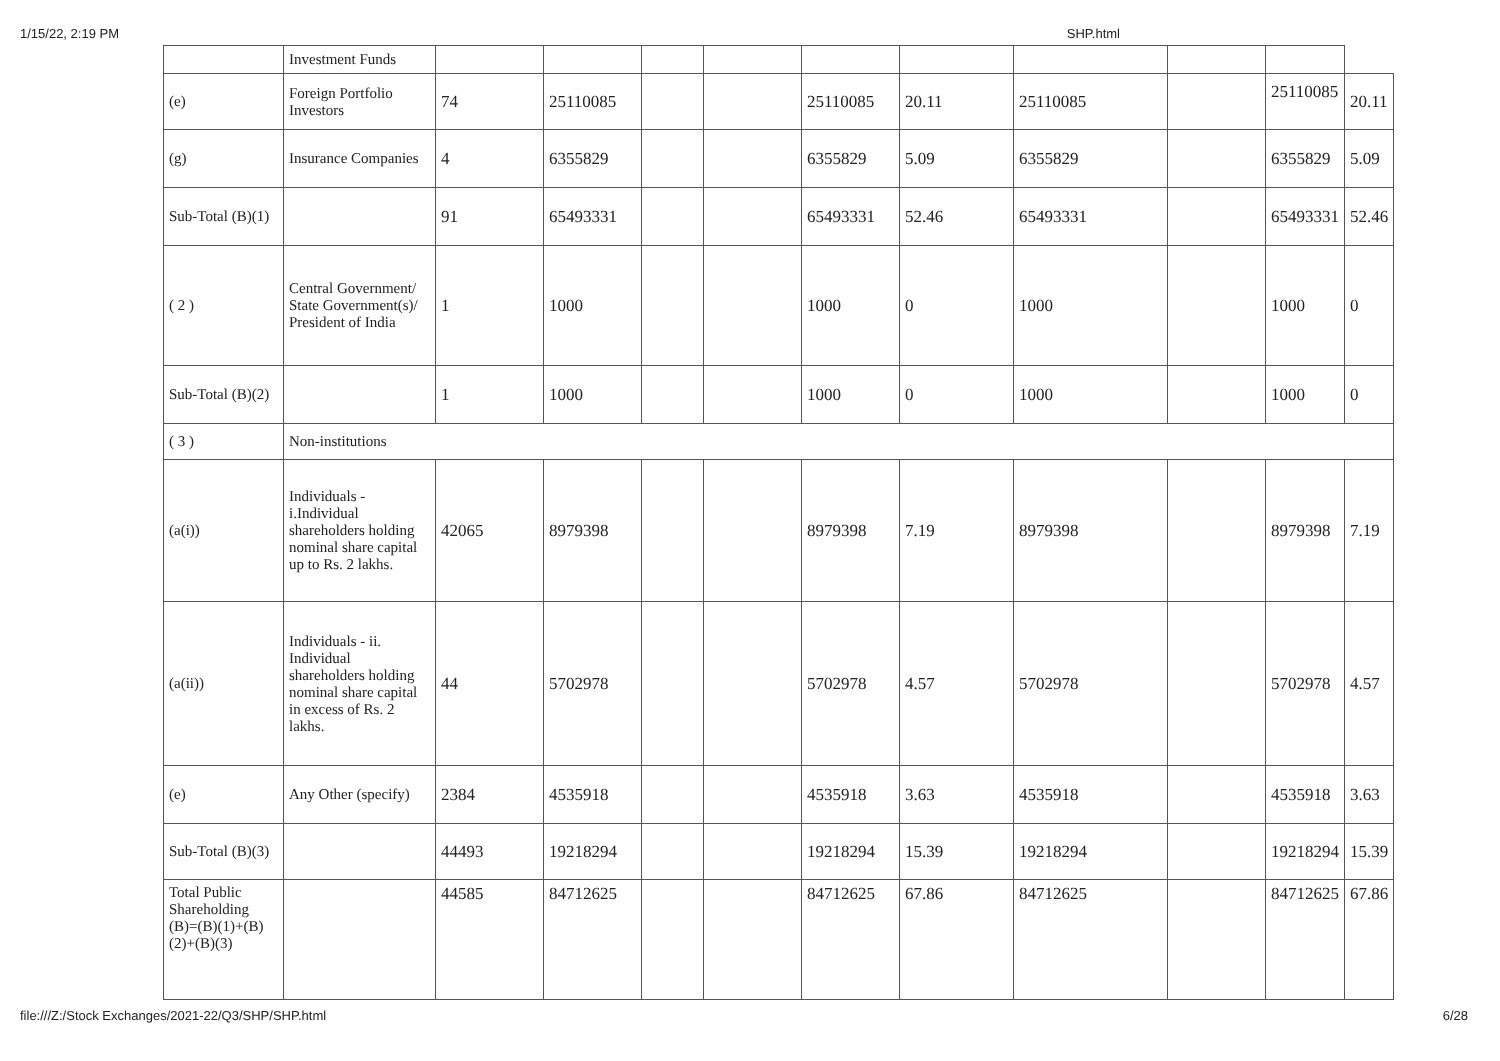1/15/22, 2:19 PM SHP.html
| | Investment Funds | | | | | | | | | | |
| (e) | Foreign Portfolio Investors | 74 | 25110085 | | | 25110085 | 20.11 | 25110085 | | 25110085 | 20.11 |
| (g) | Insurance Companies | 4 | 6355829 | | | 6355829 | 5.09 | 6355829 | | 6355829 | 5.09 |
| Sub-Total (B)(1) | | 91 | 65493331 | | | 65493331 | 52.46 | 65493331 | | 65493331 | 52.46 |
| ( 2 ) | Central Government/ State Government(s)/ President of India | 1 | 1000 | | | 1000 | 0 | 1000 | | 1000 | 0 |
| Sub-Total (B)(2) | | 1 | 1000 | | | 1000 | 0 | 1000 | | 1000 | 0 |
| ( 3 ) | Non-institutions | | | | | | | | | | |
| (a(i)) | Individuals - i.Individual shareholders holding nominal share capital up to Rs. 2 lakhs. | 42065 | 8979398 | | | 8979398 | 7.19 | 8979398 | | 8979398 | 7.19 |
| (a(ii)) | Individuals - ii. Individual shareholders holding nominal share capital in excess of Rs. 2 lakhs. | 44 | 5702978 | | | 5702978 | 4.57 | 5702978 | | 5702978 | 4.57 |
| (e) | Any Other (specify) | 2384 | 4535918 | | | 4535918 | 3.63 | 4535918 | | 4535918 | 3.63 |
| Sub-Total (B)(3) | | 44493 | 19218294 | | | 19218294 | 15.39 | 19218294 | | 19218294 | 15.39 |
| Total Public Shareholding (B)=(B)(1)+(B)(2)+(B)(3) | | 44585 | 84712625 | | | 84712625 | 67.86 | 84712625 | | 84712625 | 67.86 |
file:///Z:/Stock Exchanges/2021-22/Q3/SHP/SHP.html 6/28